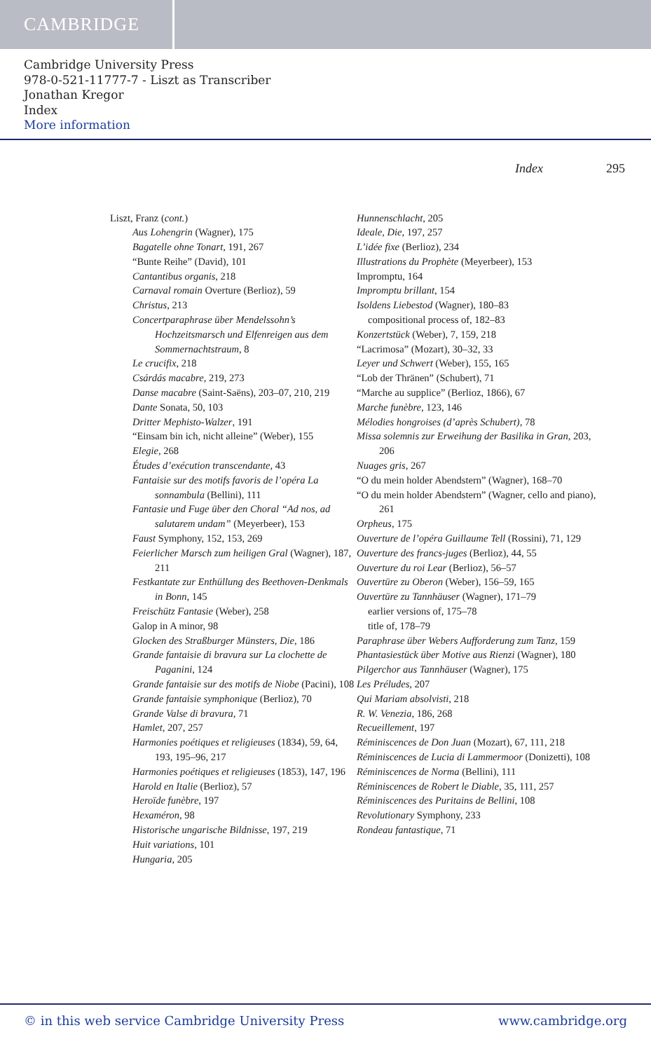CAMBRIDGE
Cambridge University Press
978-0-521-11777-7 - Liszt as Transcriber
Jonathan Kregor
Index
More information
Index 295
Liszt, Franz (cont.)
Aus Lohengrin (Wagner), 175
Bagatelle ohne Tonart, 191, 267
“Bunte Reihe” (David), 101
Cantantibus organis, 218
Carnaval romain Overture (Berlioz), 59
Christus, 213
Concertparaphrase über Mendelssohn’s Hochzeitsmarsch und Elfenreigen aus dem Sommernachtstraum, 8
Le crucifix, 218
Csárdás macabre, 219, 273
Danse macabre (Saint-Saëns), 203–07, 210, 219
Dante Sonata, 50, 103
Dritter Mephisto-Walzer, 191
“Einsam bin ich, nicht alleine” (Weber), 155
Elegie, 268
Études d’exécution transcendante, 43
Fantaisie sur des motifs favoris de l’opéra La sonnambula (Bellini), 111
Fantasie und Fuge über den Choral “Ad nos, ad salutarem undam” (Meyerbeer), 153
Faust Symphony, 152, 153, 269
Feierlicher Marsch zum heiligen Gral (Wagner), 187, 211
Festkantate zur Enthüllung des Beethoven-Denkmals in Bonn, 145
Freischütz Fantasie (Weber), 258
Galop in A minor, 98
Glocken des Straßburger Münsters, Die, 186
Grande fantaisie di bravura sur La clochette de Paganini, 124
Grande fantaisie sur des motifs de Niobe (Pacini), 108
Grande fantaisie symphonique (Berlioz), 70
Grande Valse di bravura, 71
Hamlet, 207, 257
Harmonies poétiques et religieuses (1834), 59, 64, 193, 195–96, 217
Harmonies poétiques et religieuses (1853), 147, 196
Harold en Italie (Berlioz), 57
Heroïde funèbre, 197
Hexaméron, 98
Historische ungarische Bildnisse, 197, 219
Huit variations, 101
Hungaria, 205
Hunnenschlacht, 205
Ideale, Die, 197, 257
L’idée fixe (Berlioz), 234
Illustrations du Prophète (Meyerbeer), 153
Impromptu, 164
Impromptu brillant, 154
Isoldens Liebestod (Wagner), 180–83
compositional process of, 182–83
Konzertstück (Weber), 7, 159, 218
“Lacrimosa” (Mozart), 30–32, 33
Leyer und Schwert (Weber), 155, 165
“Lob der Thränen” (Schubert), 71
“Marche au supplice” (Berlioz, 1866), 67
Marche funèbre, 123, 146
Mélodies hongroises (d’après Schubert), 78
Missa solemnis zur Erweihung der Basilika in Gran, 203, 206
Nuages gris, 267
“O du mein holder Abendstern” (Wagner), 168–70
“O du mein holder Abendstern” (Wagner, cello and piano), 261
Orpheus, 175
Ouverture de l’opéra Guillaume Tell (Rossini), 71, 129
Ouverture des francs-juges (Berlioz), 44, 55
Ouverture du roi Lear (Berlioz), 56–57
Ouvertüre zu Oberon (Weber), 156–59, 165
Ouvertüre zu Tannhäuser (Wagner), 171–79
earlier versions of, 175–78
title of, 178–79
Paraphrase über Webers Aufforderung zum Tanz, 159
Phantasiestück über Motive aus Rienzi (Wagner), 180
Pilgerchor aus Tannhäuser (Wagner), 175
Les Préludes, 207
Qui Mariam absolvisti, 218
R. W. Venezia, 186, 268
Recueillement, 197
Réminiscences de Don Juan (Mozart), 67, 111, 218
Réminiscences de Lucia di Lammermoor (Donizetti), 108
Réminiscences de Norma (Bellini), 111
Réminiscences de Robert le Diable, 35, 111, 257
Réminiscences des Puritains de Bellini, 108
Revolutionary Symphony, 233
Rondeau fantastique, 71
© in this web service Cambridge University Press www.cambridge.org